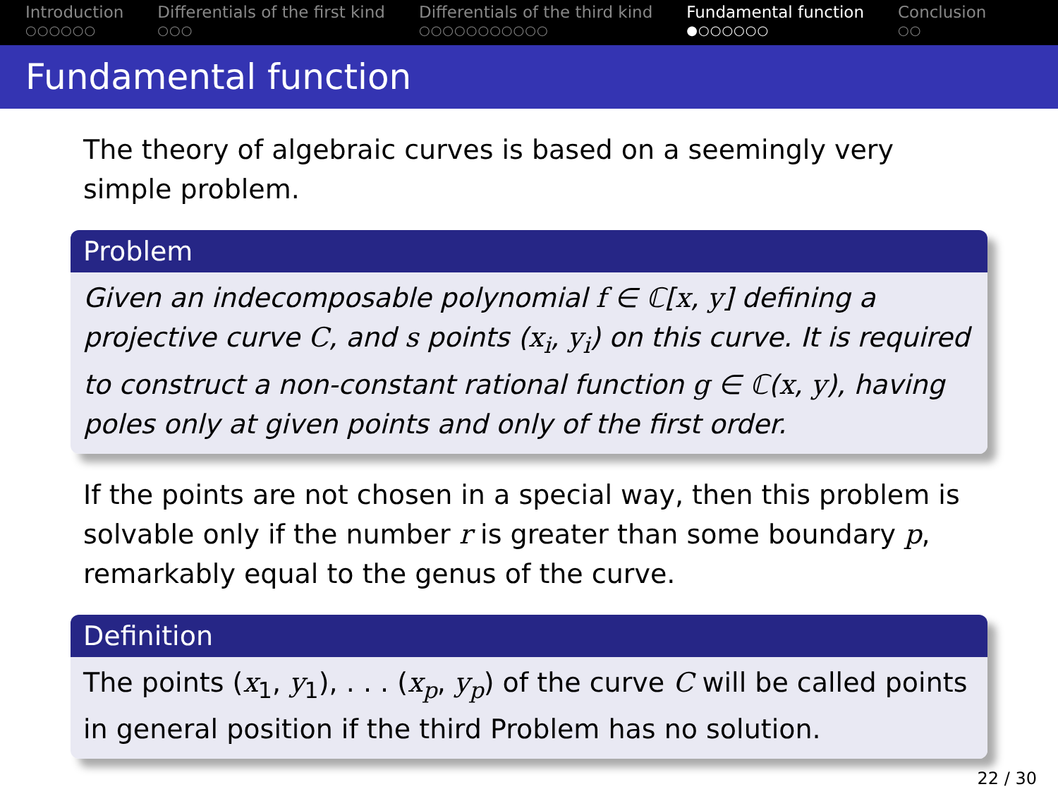Introduction
○○○○○○
Differentials of the first kind
○○○
Differentials of the third kind
○○○○○○○○○○○
Fundamental function
●○○○○○○
Conclusion
○○
Fundamental function
The theory of algebraic curves is based on a seemingly very simple problem.
Problem
Given an indecomposable polynomial f ∈ ℂ[x, y] defining a projective curve C, and s points (x<sub>i</sub>, y<sub>i</sub>) on this curve. It is required to construct a non-constant rational function g ∈ ℂ(x, y), having poles only at given points and only of the first order.
If the points are not chosen in a special way, then this problem is solvable only if the number r is greater than some boundary p, remarkably equal to the genus of the curve.
Definition
The points (x<sub>1</sub>, y<sub>1</sub>), . . . (x<sub>p</sub>, y<sub>p</sub>) of the curve C will be called points in general position if the third Problem has no solution.
22 / 30